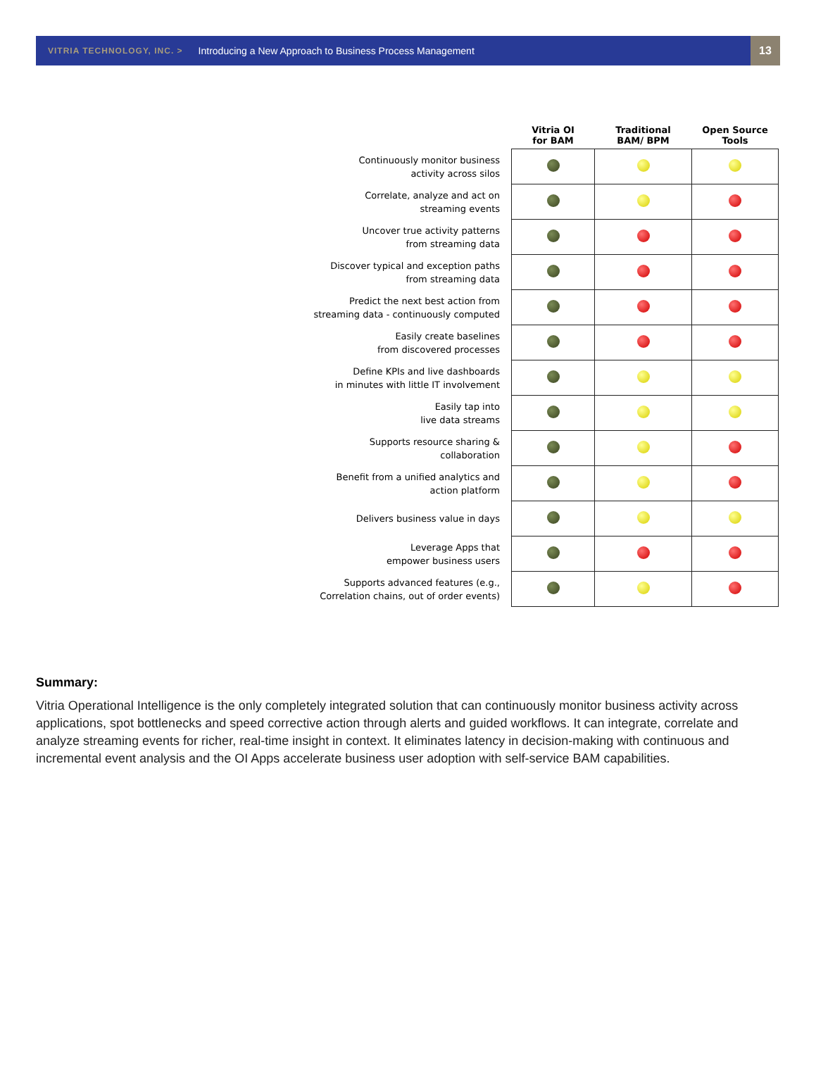VITRIA TECHNOLOGY, INC. > Introducing a New Approach to Business Process Management
13
| | Vitria OI for BAM | Traditional BAM/ BPM | Open Source Tools |
| --- | --- | --- | --- |
| Continuously monitor business activity across silos | | | |
| Correlate, analyze and act on streaming events | | | |
| Uncover true activity patterns from streaming data | | | |
| Discover typical and exception paths from streaming data | | | |
| Predict the next best action from streaming data - continuously computed | | | |
| Easily create baselines from discovered processes | | | |
| Define KPIs and live dashboards in minutes with little IT involvement | | | |
| Easily tap into live data streams | | | |
| Supports resource sharing & collaboration | | | |
| Benefit from a unified analytics and action platform | | | |
| Delivers business value in days | | | |
| Leverage Apps that empower business users | | | |
| Supports advanced features (e.g., Correlation chains, out of order events) | | | |
Summary:
Vitria Operational Intelligence is the only completely integrated solution that can continuously monitor business activity across applications, spot bottlenecks and speed corrective action through alerts and guided workflows. It can integrate, correlate and analyze streaming events for richer, real-time insight in context. It eliminates latency in decision-making with continuous and incremental event analysis and the OI Apps accelerate business user adoption with self-service BAM capabilities.